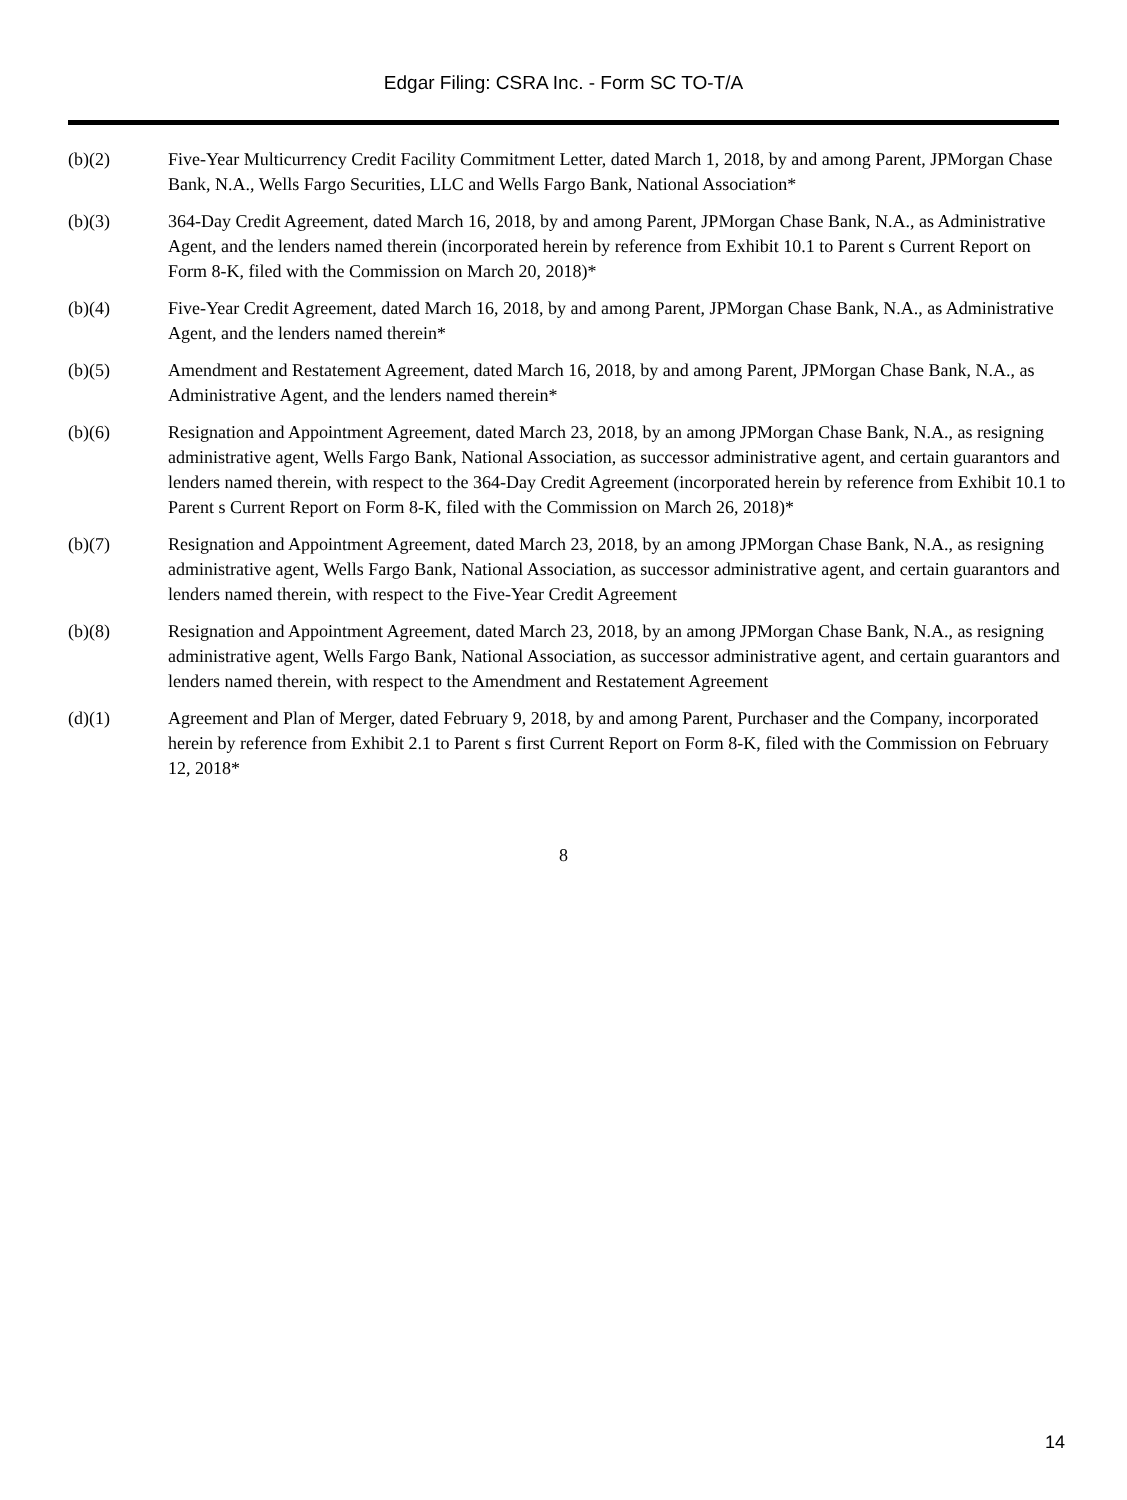Edgar Filing: CSRA Inc. - Form SC TO-T/A
| (b)(2) | Five-Year Multicurrency Credit Facility Commitment Letter, dated March 1, 2018, by and among Parent, JPMorgan Chase Bank, N.A., Wells Fargo Securities, LLC and Wells Fargo Bank, National Association* |
| (b)(3) | 364-Day Credit Agreement, dated March 16, 2018, by and among Parent, JPMorgan Chase Bank, N.A., as Administrative Agent, and the lenders named therein (incorporated herein by reference from Exhibit 10.1 to Parent s Current Report on Form 8-K, filed with the Commission on March 20, 2018)* |
| (b)(4) | Five-Year Credit Agreement, dated March 16, 2018, by and among Parent, JPMorgan Chase Bank, N.A., as Administrative Agent, and the lenders named therein* |
| (b)(5) | Amendment and Restatement Agreement, dated March 16, 2018, by and among Parent, JPMorgan Chase Bank, N.A., as Administrative Agent, and the lenders named therein* |
| (b)(6) | Resignation and Appointment Agreement, dated March 23, 2018, by an among JPMorgan Chase Bank, N.A., as resigning administrative agent, Wells Fargo Bank, National Association, as successor administrative agent, and certain guarantors and lenders named therein, with respect to the 364-Day Credit Agreement (incorporated herein by reference from Exhibit 10.1 to Parent s Current Report on Form 8-K, filed with the Commission on March 26, 2018)* |
| (b)(7) | Resignation and Appointment Agreement, dated March 23, 2018, by an among JPMorgan Chase Bank, N.A., as resigning administrative agent, Wells Fargo Bank, National Association, as successor administrative agent, and certain guarantors and lenders named therein, with respect to the Five-Year Credit Agreement |
| (b)(8) | Resignation and Appointment Agreement, dated March 23, 2018, by an among JPMorgan Chase Bank, N.A., as resigning administrative agent, Wells Fargo Bank, National Association, as successor administrative agent, and certain guarantors and lenders named therein, with respect to the Amendment and Restatement Agreement |
| (d)(1) | Agreement and Plan of Merger, dated February 9, 2018, by and among Parent, Purchaser and the Company, incorporated herein by reference from Exhibit 2.1 to Parent s first Current Report on Form 8-K, filed with the Commission on February 12, 2018* |
8
14